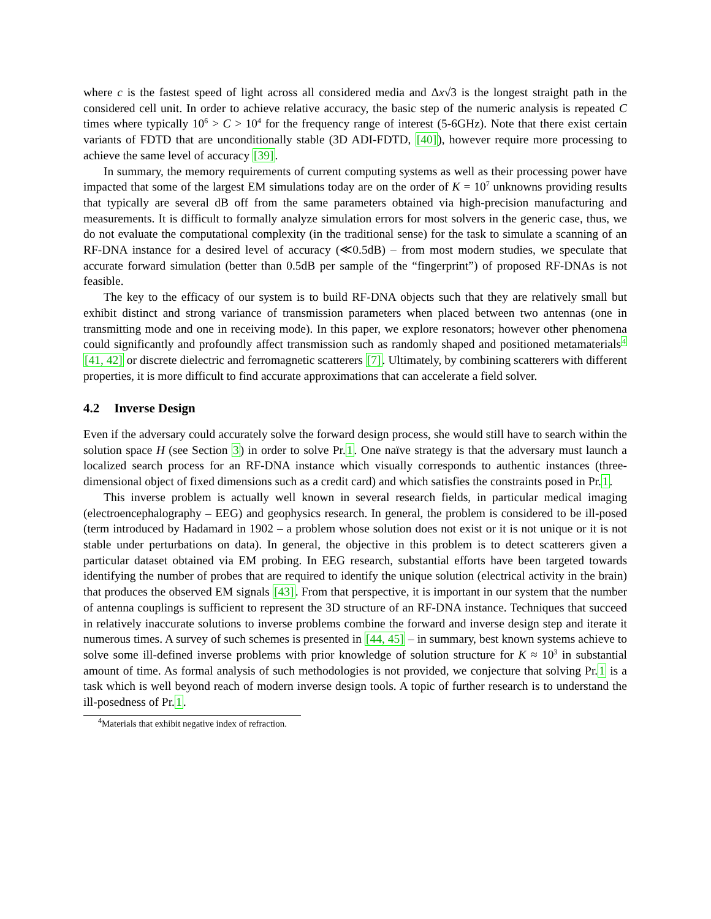where c is the fastest speed of light across all considered media and Δx√3 is the longest straight path in the considered cell unit. In order to achieve relative accuracy, the basic step of the numeric analysis is repeated C times where typically 10<sup>6</sup> > C > 10<sup>4</sup> for the frequency range of interest (5-6GHz). Note that there exist certain variants of FDTD that are unconditionally stable (3D ADI-FDTD, [40]), however require more processing to achieve the same level of accuracy [39].
In summary, the memory requirements of current computing systems as well as their processing power have impacted that some of the largest EM simulations today are on the order of K = 10<sup>7</sup> unknowns providing results that typically are several dB off from the same parameters obtained via high-precision manufacturing and measurements. It is difficult to formally analyze simulation errors for most solvers in the generic case, thus, we do not evaluate the computational complexity (in the traditional sense) for the task to simulate a scanning of an RF-DNA instance for a desired level of accuracy (≪0.5dB) – from most modern studies, we speculate that accurate forward simulation (better than 0.5dB per sample of the “fingerprint”) of proposed RF-DNAs is not feasible.
The key to the efficacy of our system is to build RF-DNA objects such that they are relatively small but exhibit distinct and strong variance of transmission parameters when placed between two antennas (one in transmitting mode and one in receiving mode). In this paper, we explore resonators; however other phenomena could significantly and profoundly affect transmission such as randomly shaped and positioned metamaterials<sup>4</sup> [41, 42] or discrete dielectric and ferromagnetic scatterers [7]. Ultimately, by combining scatterers with different properties, it is more difficult to find accurate approximations that can accelerate a field solver.
4.2 Inverse Design
Even if the adversary could accurately solve the forward design process, she would still have to search within the solution space H (see Section 3) in order to solve Pr.1. One naïve strategy is that the adversary must launch a localized search process for an RF-DNA instance which visually corresponds to authentic instances (three-dimensional object of fixed dimensions such as a credit card) and which satisfies the constraints posed in Pr.1.
This inverse problem is actually well known in several research fields, in particular medical imaging (electroencephalography – EEG) and geophysics research. In general, the problem is considered to be ill-posed (term introduced by Hadamard in 1902 – a problem whose solution does not exist or it is not unique or it is not stable under perturbations on data). In general, the objective in this problem is to detect scatterers given a particular dataset obtained via EM probing. In EEG research, substantial efforts have been targeted towards identifying the number of probes that are required to identify the unique solution (electrical activity in the brain) that produces the observed EM signals [43]. From that perspective, it is important in our system that the number of antenna couplings is sufficient to represent the 3D structure of an RF-DNA instance. Techniques that succeed in relatively inaccurate solutions to inverse problems combine the forward and inverse design step and iterate it numerous times. A survey of such schemes is presented in [44, 45] – in summary, best known systems achieve to solve some ill-defined inverse problems with prior knowledge of solution structure for K ≈ 10<sup>3</sup> in substantial amount of time. As formal analysis of such methodologies is not provided, we conjecture that solving Pr.1 is a task which is well beyond reach of modern inverse design tools. A topic of further research is to understand the ill-posedness of Pr.1.
<sup>4</sup> Materials that exhibit negative index of refraction.